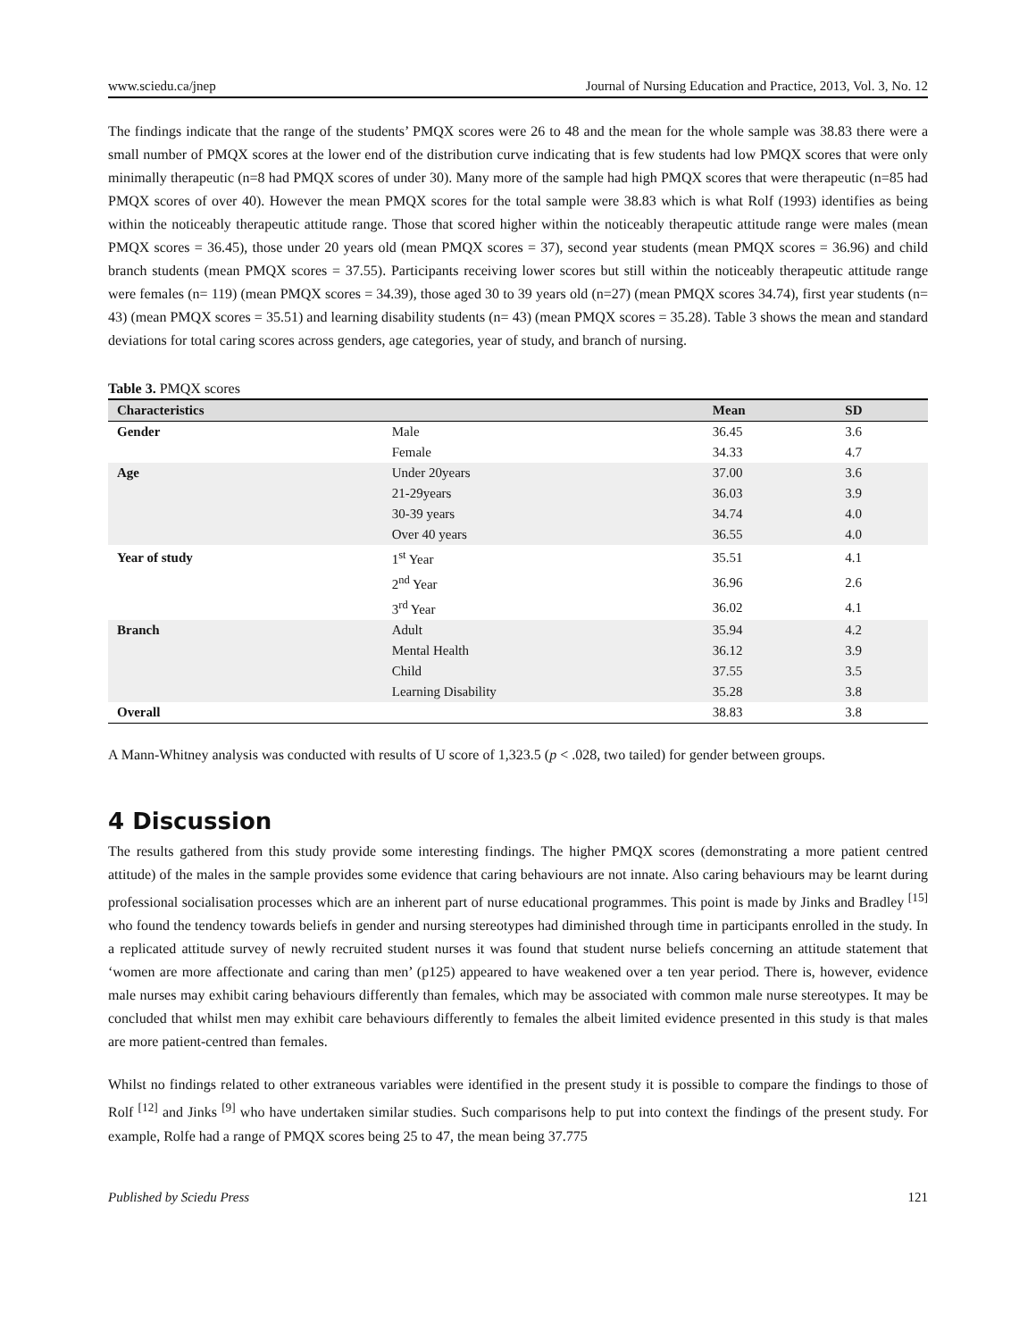www.sciedu.ca/jnep Journal of Nursing Education and Practice, 2013, Vol. 3, No. 12
The findings indicate that the range of the students’ PMQX scores were 26 to 48 and the mean for the whole sample was 38.83 there were a small number of PMQX scores at the lower end of the distribution curve indicating that is few students had low PMQX scores that were only minimally therapeutic (n=8 had PMQX scores of under 30). Many more of the sample had high PMQX scores that were therapeutic (n=85 had PMQX scores of over 40). However the mean PMQX scores for the total sample were 38.83 which is what Rolf (1993) identifies as being within the noticeably therapeutic attitude range. Those that scored higher within the noticeably therapeutic attitude range were males (mean PMQX scores = 36.45), those under 20 years old (mean PMQX scores = 37), second year students (mean PMQX scores = 36.96) and child branch students (mean PMQX scores = 37.55). Participants receiving lower scores but still within the noticeably therapeutic attitude range were females (n= 119) (mean PMQX scores = 34.39), those aged 30 to 39 years old (n=27) (mean PMQX scores 34.74), first year students (n= 43) (mean PMQX scores = 35.51) and learning disability students (n= 43) (mean PMQX scores = 35.28). Table 3 shows the mean and standard deviations for total caring scores across genders, age categories, year of study, and branch of nursing.
Table 3. PMQX scores
| Characteristics | | Mean | SD |
| --- | --- | --- | --- |
| Gender | Male | 36.45 | 3.6 |
| | Female | 34.33 | 4.7 |
| Age | Under 20years | 37.00 | 3.6 |
| | 21-29years | 36.03 | 3.9 |
| | 30-39 years | 34.74 | 4.0 |
| | Over 40 years | 36.55 | 4.0 |
| Year of study | 1<sup>st</sup> Year | 35.51 | 4.1 |
| | 2<sup>nd</sup> Year | 36.96 | 2.6 |
| | 3<sup>rd</sup> Year | 36.02 | 4.1 |
| Branch | Adult | 35.94 | 4.2 |
| | Mental Health | 36.12 | 3.9 |
| | Child | 37.55 | 3.5 |
| | Learning Disability | 35.28 | 3.8 |
| Overall | | 38.83 | 3.8 |
A Mann-Whitney analysis was conducted with results of U score of 1,323.5 (p < .028, two tailed) for gender between groups.
4 Discussion
The results gathered from this study provide some interesting findings. The higher PMQX scores (demonstrating a more patient centred attitude) of the males in the sample provides some evidence that caring behaviours are not innate. Also caring behaviours may be learnt during professional socialisation processes which are an inherent part of nurse educational programmes. This point is made by Jinks and Bradley <sup>[15]</sup> who found the tendency towards beliefs in gender and nursing stereotypes had diminished through time in participants enrolled in the study. In a replicated attitude survey of newly recruited student nurses it was found that student nurse beliefs concerning an attitude statement that ‘women are more affectionate and caring than men’ (p125) appeared to have weakened over a ten year period. There is, however, evidence male nurses may exhibit caring behaviours differently than females, which may be associated with common male nurse stereotypes. It may be concluded that whilst men may exhibit care behaviours differently to females the albeit limited evidence presented in this study is that males are more patient-centred than females.
Whilst no findings related to other extraneous variables were identified in the present study it is possible to compare the findings to those of Rolf <sup>[12]</sup> and Jinks <sup>[9]</sup> who have undertaken similar studies. Such comparisons help to put into context the findings of the present study. For example, Rolfe had a range of PMQX scores being 25 to 47, the mean being 37.775
Published by Sciedu Press 121